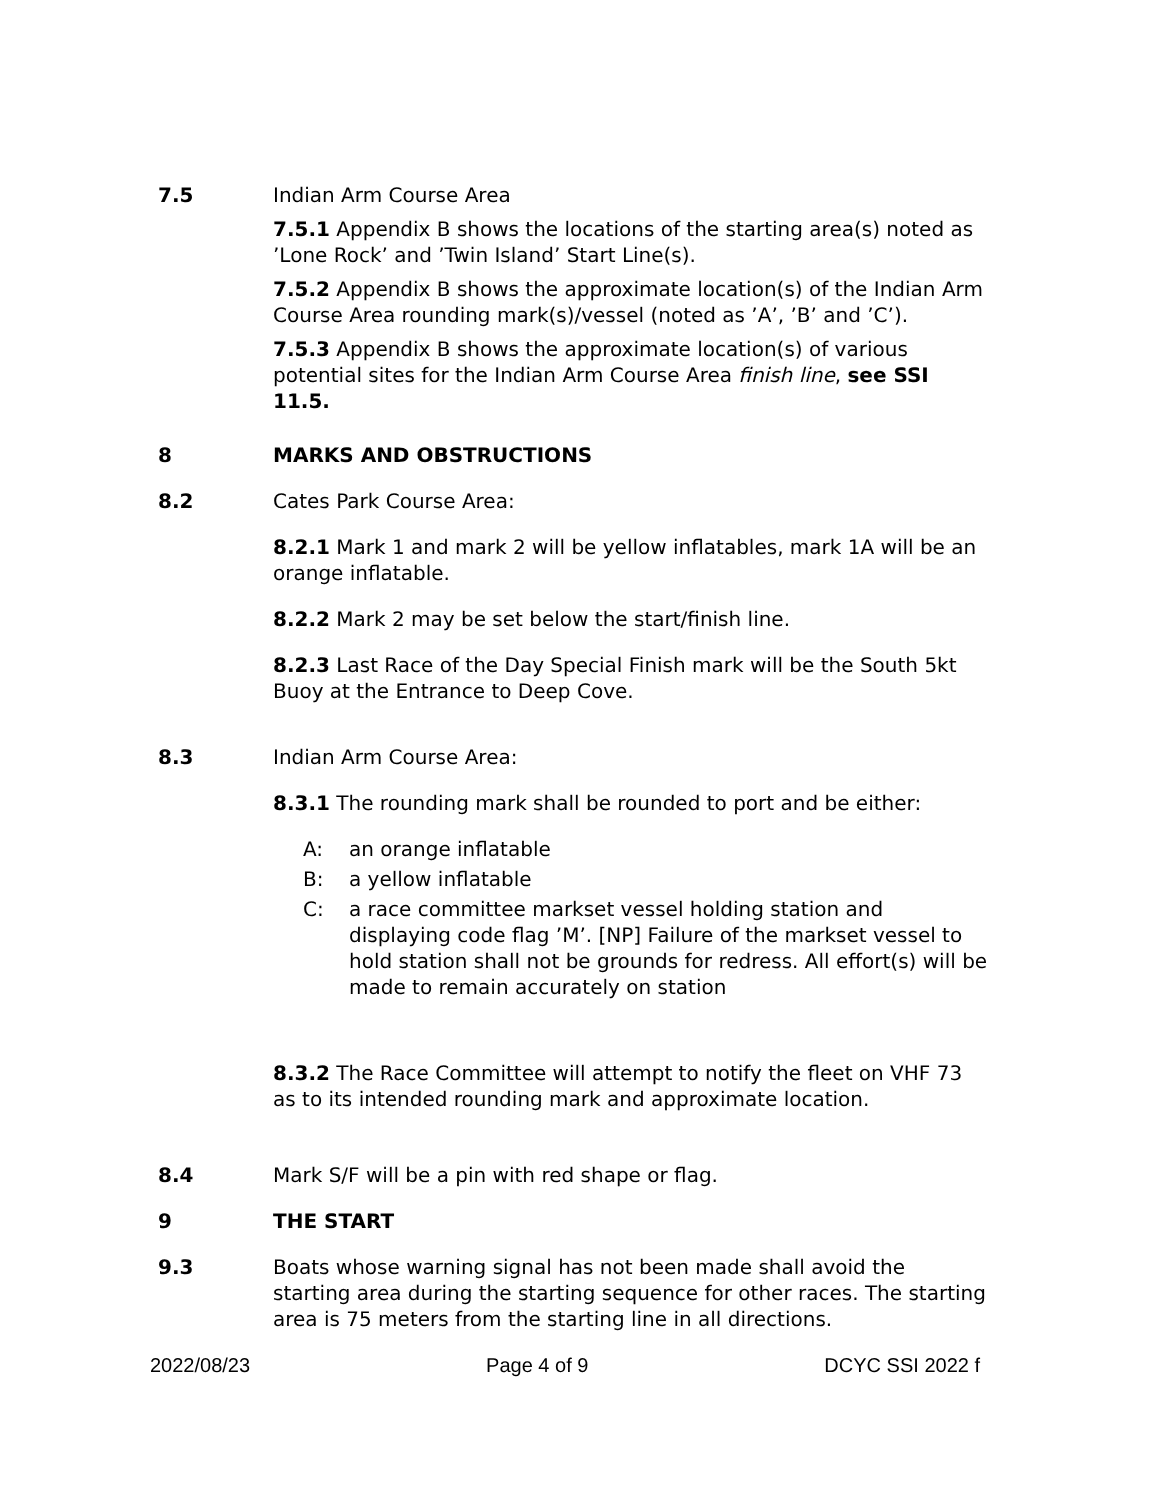7.5 Indian Arm Course Area
7.5.1 Appendix B shows the locations of the starting area(s) noted as ’Lone Rock’ and ’Twin Island’ Start Line(s).
7.5.2 Appendix B shows the approximate location(s) of the Indian Arm Course Area rounding mark(s)/vessel (noted as ’A’, ’B’ and ’C’).
7.5.3 Appendix B shows the approximate location(s) of various potential sites for the Indian Arm Course Area finish line, see SSI 11.5.
8 MARKS AND OBSTRUCTIONS
8.2 Cates Park Course Area:
8.2.1 Mark 1 and mark 2 will be yellow inflatables, mark 1A will be an orange inflatable.
8.2.2 Mark 2 may be set below the start/finish line.
8.2.3 Last Race of the Day Special Finish mark will be the South 5kt Buoy at the Entrance to Deep Cove.
8.3 Indian Arm Course Area:
8.3.1 The rounding mark shall be rounded to port and be either:
A: an orange inflatable
B: a yellow inflatable
C: a race committee markset vessel holding station and displaying code flag ’M’. [NP] Failure of the markset vessel to hold station shall not be grounds for redress. All effort(s) will be made to remain accurately on station
8.3.2 The Race Committee will attempt to notify the fleet on VHF 73 as to its intended rounding mark and approximate location.
8.4 Mark S/F will be a pin with red shape or flag.
9 THE START
9.3 Boats whose warning signal has not been made shall avoid the starting area during the starting sequence for other races. The starting area is 75 meters from the starting line in all directions.
2022/08/23 Page 4 of 9 DCYC SSI 2022 f